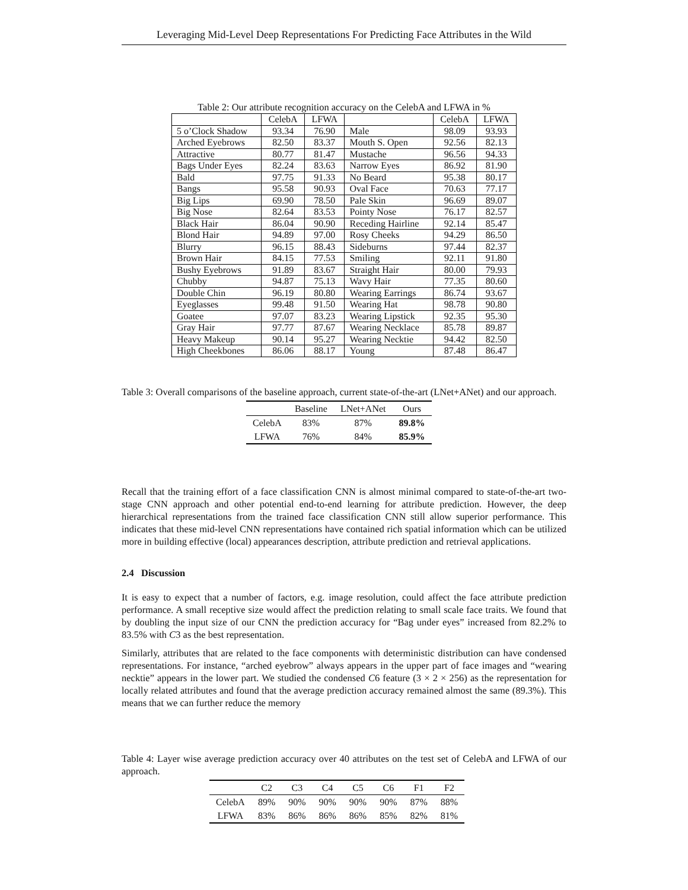Leveraging Mid-Level Deep Representations For Predicting Face Attributes in the Wild
Table 2: Our attribute recognition accuracy on the CelebA and LFWA in %
| | CelebA | LFWA | | CelebA | LFWA |
| --- | --- | --- | --- | --- | --- |
| 5 o’Clock Shadow | 93.34 | 76.90 | Male | 98.09 | 93.93 |
| Arched Eyebrows | 82.50 | 83.37 | Mouth S. Open | 92.56 | 82.13 |
| Attractive | 80.77 | 81.47 | Mustache | 96.56 | 94.33 |
| Bags Under Eyes | 82.24 | 83.63 | Narrow Eyes | 86.92 | 81.90 |
| Bald | 97.75 | 91.33 | No Beard | 95.38 | 80.17 |
| Bangs | 95.58 | 90.93 | Oval Face | 70.63 | 77.17 |
| Big Lips | 69.90 | 78.50 | Pale Skin | 96.69 | 89.07 |
| Big Nose | 82.64 | 83.53 | Pointy Nose | 76.17 | 82.57 |
| Black Hair | 86.04 | 90.90 | Receding Hairline | 92.14 | 85.47 |
| Blond Hair | 94.89 | 97.00 | Rosy Cheeks | 94.29 | 86.50 |
| Blurry | 96.15 | 88.43 | Sideburns | 97.44 | 82.37 |
| Brown Hair | 84.15 | 77.53 | Smiling | 92.11 | 91.80 |
| Bushy Eyebrows | 91.89 | 83.67 | Straight Hair | 80.00 | 79.93 |
| Chubby | 94.87 | 75.13 | Wavy Hair | 77.35 | 80.60 |
| Double Chin | 96.19 | 80.80 | Wearing Earrings | 86.74 | 93.67 |
| Eyeglasses | 99.48 | 91.50 | Wearing Hat | 98.78 | 90.80 |
| Goatee | 97.07 | 83.23 | Wearing Lipstick | 92.35 | 95.30 |
| Gray Hair | 97.77 | 87.67 | Wearing Necklace | 85.78 | 89.87 |
| Heavy Makeup | 90.14 | 95.27 | Wearing Necktie | 94.42 | 82.50 |
| High Cheekbones | 86.06 | 88.17 | Young | 87.48 | 86.47 |
Table 3: Overall comparisons of the baseline approach, current state-of-the-art (LNet+ANet) and our approach.
| | Baseline | LNet+ANet | Ours |
| --- | --- | --- | --- |
| CelebA | 83% | 87% | 89.8% |
| LFWA | 76% | 84% | 85.9% |
Recall that the training effort of a face classification CNN is almost minimal compared to state-of-the-art two-stage CNN approach and other potential end-to-end learning for attribute prediction. However, the deep hierarchical representations from the trained face classification CNN still allow superior performance. This indicates that these mid-level CNN representations have contained rich spatial information which can be utilized more in building effective (local) appearances description, attribute prediction and retrieval applications.
2.4 Discussion
It is easy to expect that a number of factors, e.g. image resolution, could affect the face attribute prediction performance. A small receptive size would affect the prediction relating to small scale face traits. We found that by doubling the input size of our CNN the prediction accuracy for “Bag under eyes” increased from 82.2% to 83.5% with C3 as the best representation.
Similarly, attributes that are related to the face components with deterministic distribution can have condensed representations. For instance, “arched eyebrow” always appears in the upper part of face images and “wearing necktie” appears in the lower part. We studied the condensed C6 feature (3 × 2 × 256) as the representation for locally related attributes and found that the average prediction accuracy remained almost the same (89.3%). This means that we can further reduce the memory
Table 4: Layer wise average prediction accuracy over 40 attributes on the test set of CelebA and LFWA of our approach.
| | C2 | C3 | C4 | C5 | C6 | F1 | F2 |
| --- | --- | --- | --- | --- | --- | --- | --- |
| CelebA | 89% | 90% | 90% | 90% | 90% | 87% | 88% |
| LFWA | 83% | 86% | 86% | 86% | 85% | 82% | 81% |